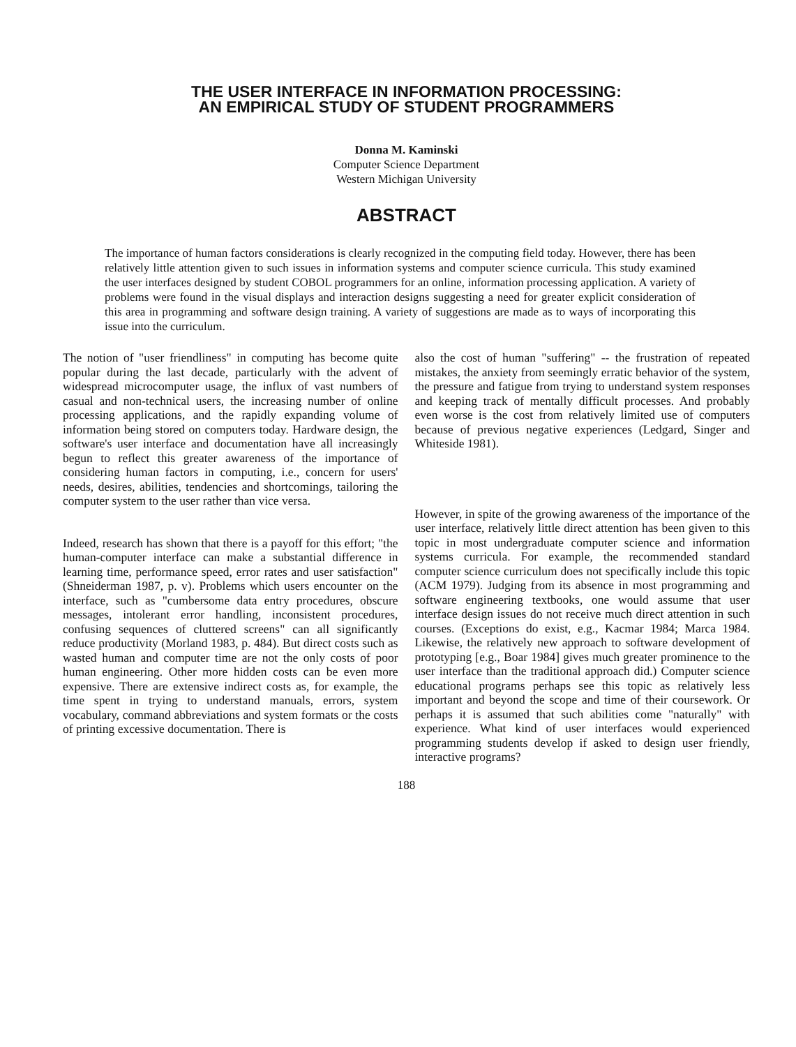THE USER INTERFACE IN INFORMATION PROCESSING:
AN EMPIRICAL STUDY OF STUDENT PROGRAMMERS
Donna M. Kaminski
Computer Science Department
Western Michigan University
ABSTRACT
The importance of human factors considerations is clearly recognized in the computing field today. However, there has been relatively little attention given to such issues in information systems and computer science curricula. This study examined the user interfaces designed by student COBOL programmers for an online, information processing application. A variety of problems were found in the visual displays and interaction designs suggesting a need for greater explicit consideration of this area in programming and software design training. A variety of suggestions are made as to ways of incorporating this issue into the curriculum.
The notion of "user friendliness" in computing has become quite popular during the last decade, particularly with the advent of widespread microcomputer usage, the influx of vast numbers of casual and non-technical users, the increasing number of online processing applications, and the rapidly expanding volume of information being stored on computers today. Hardware design, the software's user interface and documentation have all increasingly begun to reflect this greater awareness of the importance of considering human factors in computing, i.e., concern for users' needs, desires, abilities, tendencies and shortcomings, tailoring the computer system to the user rather than vice versa.
Indeed, research has shown that there is a payoff for this effort; "the human-computer interface can make a substantial difference in learning time, performance speed, error rates and user satisfaction" (Shneiderman 1987, p. v). Problems which users encounter on the interface, such as "cumbersome data entry procedures, obscure messages, intolerant error handling, inconsistent procedures, confusing sequences of cluttered screens" can all significantly reduce productivity (Morland 1983, p. 484). But direct costs such as wasted human and computer time are not the only costs of poor human engineering. Other more hidden costs can be even more expensive. There are extensive indirect costs as, for example, the time spent in trying to understand manuals, errors, system vocabulary, command abbreviations and system formats or the costs of printing excessive documentation. There is
also the cost of human "suffering" -- the frustration of repeated mistakes, the anxiety from seemingly erratic behavior of the system, the pressure and fatigue from trying to understand system responses and keeping track of mentally difficult processes. And probably even worse is the cost from relatively limited use of computers because of previous negative experiences (Ledgard, Singer and Whiteside 1981).
However, in spite of the growing awareness of the importance of the user interface, relatively little direct attention has been given to this topic in most undergraduate computer science and information systems curricula. For example, the recommended standard computer science curriculum does not specifically include this topic (ACM 1979). Judging from its absence in most programming and software engineering textbooks, one would assume that user interface design issues do not receive much direct attention in such courses. (Exceptions do exist, e.g., Kacmar 1984; Marca 1984. Likewise, the relatively new approach to software development of prototyping [e.g., Boar 1984] gives much greater prominence to the user interface than the traditional approach did.) Computer science educational programs perhaps see this topic as relatively less important and beyond the scope and time of their coursework. Or perhaps it is assumed that such abilities come "naturally" with experience. What kind of user interfaces would experienced programming students develop if asked to design user friendly, interactive programs?
188